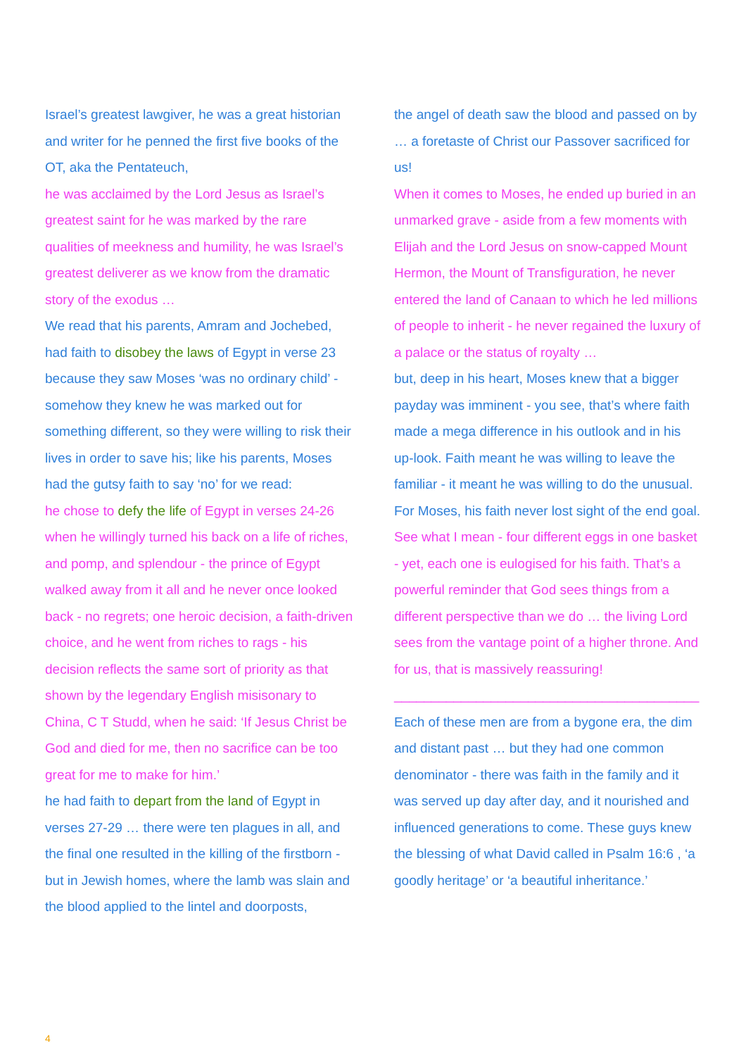Israel’s greatest lawgiver, he was a great historian and writer for he penned the first five books of the OT, aka the Pentateuch,
he was acclaimed by the Lord Jesus as Israel’s greatest saint for he was marked by the rare qualities of meekness and humility, he was Israel’s greatest deliverer as we know from the dramatic story of the exodus …
We read that his parents, Amram and Jochebed, had faith to disobey the laws of Egypt in verse 23 because they saw Moses ‘was no ordinary child’ - somehow they knew he was marked out for something different, so they were willing to risk their lives in order to save his; like his parents, Moses had the gutsy faith to say ‘no’ for we read:
he chose to defy the life of Egypt in verses 24-26 when he willingly turned his back on a life of riches, and pomp, and splendour - the prince of Egypt walked away from it all and he never once looked back - no regrets; one heroic decision, a faith-driven choice, and he went from riches to rags - his decision reflects the same sort of priority as that shown by the legendary English misisonary to China, C T Studd, when he said: ‘If Jesus Christ be God and died for me, then no sacrifice can be too great for me to make for him.’
he had faith to depart from the land of Egypt in verses 27-29 … there were ten plagues in all, and the final one resulted in the killing of the firstborn - but in Jewish homes, where the lamb was slain and the blood applied to the lintel and doorposts,
the angel of death saw the blood and passed on by … a foretaste of Christ our Passover sacrificed for us!
When it comes to Moses, he ended up buried in an unmarked grave - aside from a few moments with Elijah and the Lord Jesus on snow-capped Mount Hermon, the Mount of Transfiguration, he never entered the land of Canaan to which he led millions of people to inherit - he never regained the luxury of a palace or the status of royalty …
but, deep in his heart, Moses knew that a bigger payday was imminent - you see, that’s where faith made a mega difference in his outlook and in his up-look. Faith meant he was willing to leave the familiar - it meant he was willing to do the unusual. For Moses, his faith never lost sight of the end goal.
See what I mean - four different eggs in one basket - yet, each one is eulogised for his faith. That’s a powerful reminder that God sees things from a different perspective than we do … the living Lord sees from the vantage point of a higher throne. And for us, that is massively reassuring!
_________________________________________
Each of these men are from a bygone era, the dim and distant past … but they had one common denominator - there was faith in the family and it was served up day after day, and it nourished and influenced generations to come. These guys knew the blessing of what David called in Psalm 16:6 , ‘a goodly heritage’ or ‘a beautiful inheritance.’
4